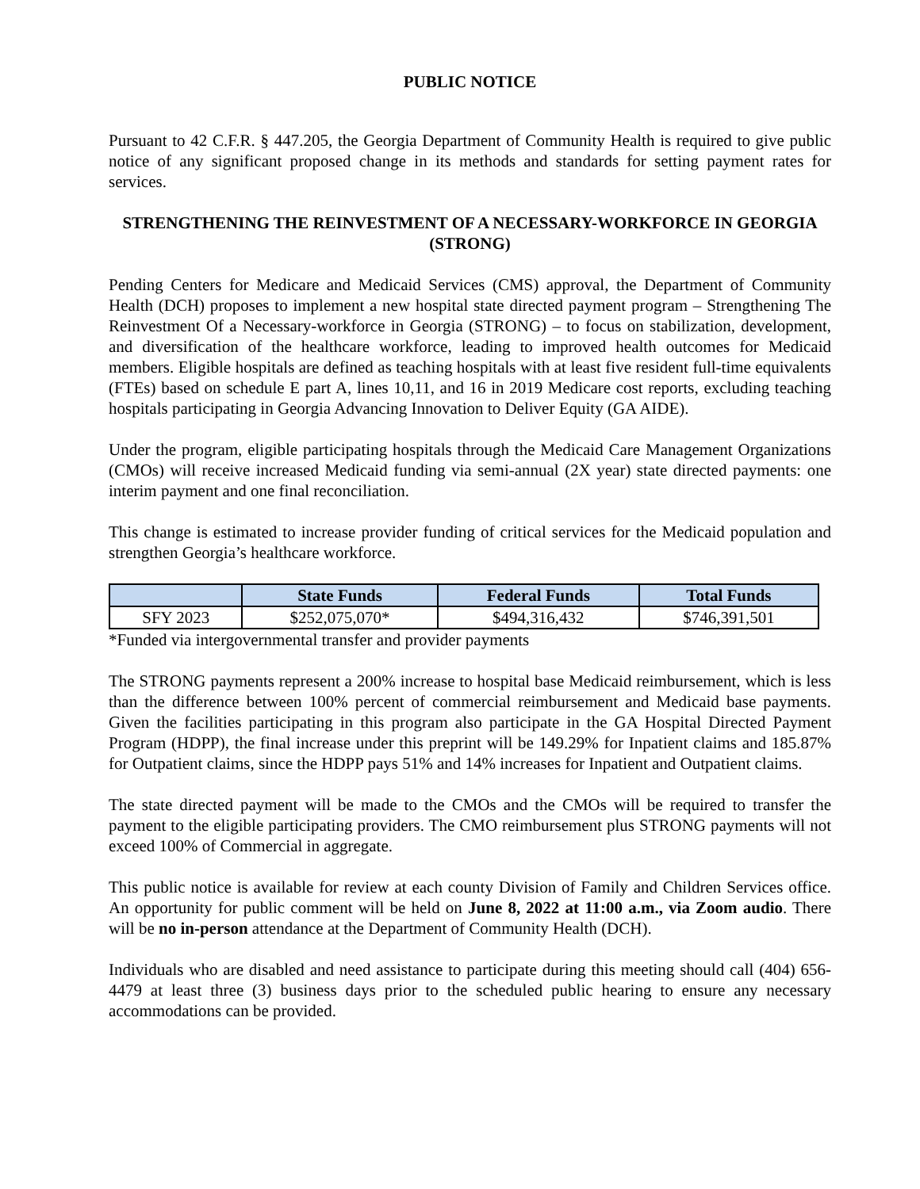PUBLIC NOTICE
Pursuant to 42 C.F.R. § 447.205, the Georgia Department of Community Health is required to give public notice of any significant proposed change in its methods and standards for setting payment rates for services.
STRENGTHENING THE REINVESTMENT OF A NECESSARY-WORKFORCE IN GEORGIA (STRONG)
Pending Centers for Medicare and Medicaid Services (CMS) approval, the Department of Community Health (DCH) proposes to implement a new hospital state directed payment program – Strengthening The Reinvestment Of a Necessary-workforce in Georgia (STRONG) – to focus on stabilization, development, and diversification of the healthcare workforce, leading to improved health outcomes for Medicaid members. Eligible hospitals are defined as teaching hospitals with at least five resident full-time equivalents (FTEs) based on schedule E part A, lines 10,11, and 16 in 2019 Medicare cost reports, excluding teaching hospitals participating in Georgia Advancing Innovation to Deliver Equity (GA AIDE).
Under the program, eligible participating hospitals through the Medicaid Care Management Organizations (CMOs) will receive increased Medicaid funding via semi-annual (2X year) state directed payments: one interim payment and one final reconciliation.
This change is estimated to increase provider funding of critical services for the Medicaid population and strengthen Georgia’s healthcare workforce.
| | State Funds | Federal Funds | Total Funds |
| --- | --- | --- | --- |
| SFY 2023 | $252,075,070* | $494,316,432 | $746,391,501 |
*Funded via intergovernmental transfer and provider payments
The STRONG payments represent a 200% increase to hospital base Medicaid reimbursement, which is less than the difference between 100% percent of commercial reimbursement and Medicaid base payments. Given the facilities participating in this program also participate in the GA Hospital Directed Payment Program (HDPP), the final increase under this preprint will be 149.29% for Inpatient claims and 185.87% for Outpatient claims, since the HDPP pays 51% and 14% increases for Inpatient and Outpatient claims.
The state directed payment will be made to the CMOs and the CMOs will be required to transfer the payment to the eligible participating providers. The CMO reimbursement plus STRONG payments will not exceed 100% of Commercial in aggregate.
This public notice is available for review at each county Division of Family and Children Services office. An opportunity for public comment will be held on June 8, 2022 at 11:00 a.m., via Zoom audio. There will be no in-person attendance at the Department of Community Health (DCH).
Individuals who are disabled and need assistance to participate during this meeting should call (404) 656-4479 at least three (3) business days prior to the scheduled public hearing to ensure any necessary accommodations can be provided.